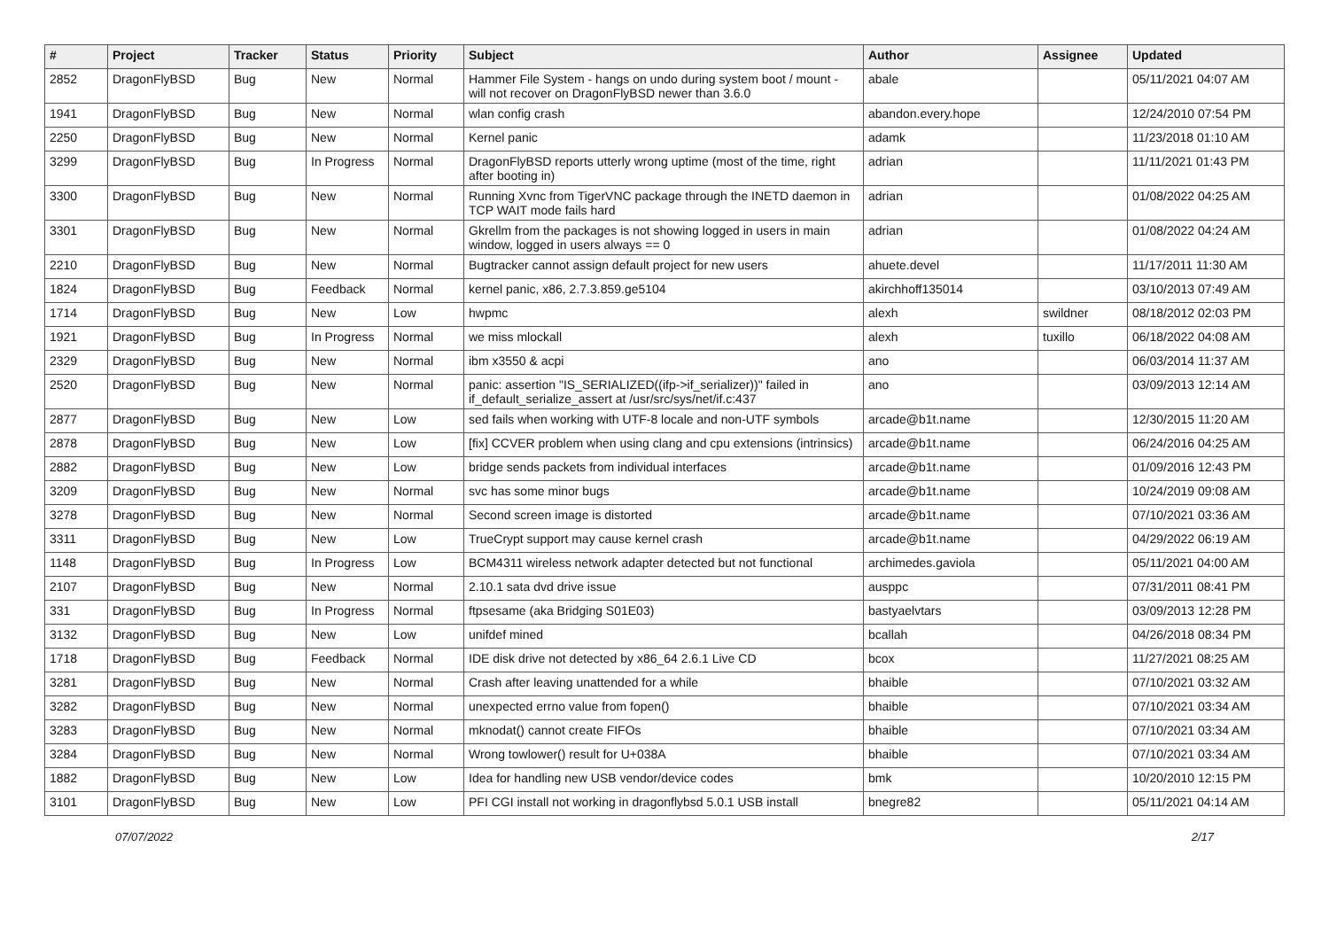| # | Project | Tracker | Status | Priority | Subject | Author | Assignee | Updated |
| --- | --- | --- | --- | --- | --- | --- | --- | --- |
| 2852 | DragonFlyBSD | Bug | New | Normal | Hammer File System - hangs on undo during system boot / mount - will not recover on DragonFlyBSD newer than 3.6.0 | abale | | 05/11/2021 04:07 AM |
| 1941 | DragonFlyBSD | Bug | New | Normal | wlan config crash | abandon.every.hope | | 12/24/2010 07:54 PM |
| 2250 | DragonFlyBSD | Bug | New | Normal | Kernel panic | adamk | | 11/23/2018 01:10 AM |
| 3299 | DragonFlyBSD | Bug | In Progress | Normal | DragonFlyBSD reports utterly wrong uptime (most of the time, right after booting in) | adrian | | 11/11/2021 01:43 PM |
| 3300 | DragonFlyBSD | Bug | New | Normal | Running Xvnc from TigerVNC package through the INETD daemon in TCP WAIT mode fails hard | adrian | | 01/08/2022 04:25 AM |
| 3301 | DragonFlyBSD | Bug | New | Normal | Gkrellm from the packages is not showing logged in users in main window, logged in users always == 0 | adrian | | 01/08/2022 04:24 AM |
| 2210 | DragonFlyBSD | Bug | New | Normal | Bugtracker cannot assign default project for new users | ahuete.devel | | 11/17/2011 11:30 AM |
| 1824 | DragonFlyBSD | Bug | Feedback | Normal | kernel panic, x86, 2.7.3.859.ge5104 | akirchhoff135014 | | 03/10/2013 07:49 AM |
| 1714 | DragonFlyBSD | Bug | New | Low | hwpmc | alexh | swildner | 08/18/2012 02:03 PM |
| 1921 | DragonFlyBSD | Bug | In Progress | Normal | we miss mlockall | alexh | tuxillo | 06/18/2022 04:08 AM |
| 2329 | DragonFlyBSD | Bug | New | Normal | ibm x3550 & acpi | ano | | 06/03/2014 11:37 AM |
| 2520 | DragonFlyBSD | Bug | New | Normal | panic: assertion "IS_SERIALIZED((ifp->if_serializer))" failed in if_default_serialize_assert at /usr/src/sys/net/if.c:437 | ano | | 03/09/2013 12:14 AM |
| 2877 | DragonFlyBSD | Bug | New | Low | sed fails when working with UTF-8 locale and non-UTF symbols | arcade@b1t.name | | 12/30/2015 11:20 AM |
| 2878 | DragonFlyBSD | Bug | New | Low | [fix] CCVER problem when using clang and cpu extensions (intrinsics) | arcade@b1t.name | | 06/24/2016 04:25 AM |
| 2882 | DragonFlyBSD | Bug | New | Low | bridge sends packets from individual interfaces | arcade@b1t.name | | 01/09/2016 12:43 PM |
| 3209 | DragonFlyBSD | Bug | New | Normal | svc has some minor bugs | arcade@b1t.name | | 10/24/2019 09:08 AM |
| 3278 | DragonFlyBSD | Bug | New | Normal | Second screen image is distorted | arcade@b1t.name | | 07/10/2021 03:36 AM |
| 3311 | DragonFlyBSD | Bug | New | Low | TrueCrypt support may cause kernel crash | arcade@b1t.name | | 04/29/2022 06:19 AM |
| 1148 | DragonFlyBSD | Bug | In Progress | Low | BCM4311 wireless network adapter detected but not functional | archimedes.gaviola | | 05/11/2021 04:00 AM |
| 2107 | DragonFlyBSD | Bug | New | Normal | 2.10.1 sata dvd drive issue | ausppc | | 07/31/2011 08:41 PM |
| 331 | DragonFlyBSD | Bug | In Progress | Normal | ftpsesame (aka Bridging S01E03) | bastyaelvtars | | 03/09/2013 12:28 PM |
| 3132 | DragonFlyBSD | Bug | New | Low | unifdef mined | bcallah | | 04/26/2018 08:34 PM |
| 1718 | DragonFlyBSD | Bug | Feedback | Normal | IDE disk drive not detected by x86_64 2.6.1 Live CD | bcox | | 11/27/2021 08:25 AM |
| 3281 | DragonFlyBSD | Bug | New | Normal | Crash after leaving unattended for a while | bhaible | | 07/10/2021 03:32 AM |
| 3282 | DragonFlyBSD | Bug | New | Normal | unexpected errno value from fopen() | bhaible | | 07/10/2021 03:34 AM |
| 3283 | DragonFlyBSD | Bug | New | Normal | mknodat() cannot create FIFOs | bhaible | | 07/10/2021 03:34 AM |
| 3284 | DragonFlyBSD | Bug | New | Normal | Wrong towlower() result for U+038A | bhaible | | 07/10/2021 03:34 AM |
| 1882 | DragonFlyBSD | Bug | New | Low | Idea for handling new USB vendor/device codes | bmk | | 10/20/2010 12:15 PM |
| 3101 | DragonFlyBSD | Bug | New | Low | PFI CGI install not working in dragonflybsd 5.0.1 USB install | bnegre82 | | 05/11/2021 04:14 AM |
07/07/2022 2/17